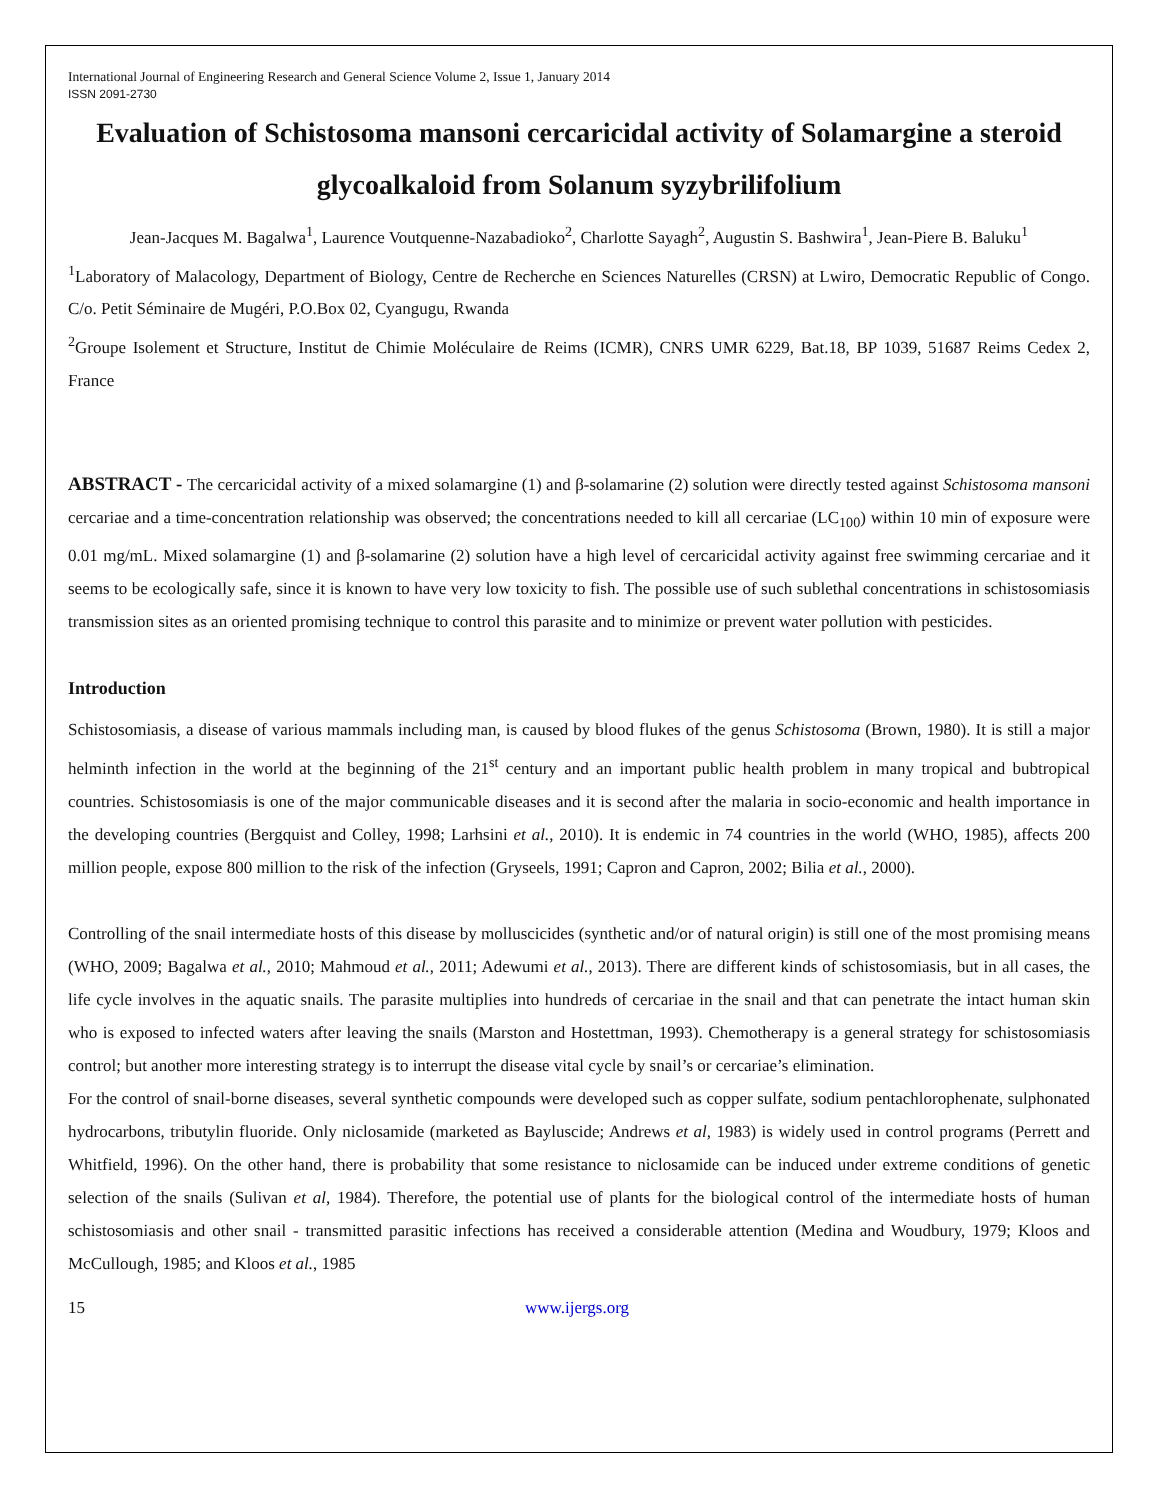International Journal of Engineering Research and General Science Volume 2, Issue 1, January 2014
ISSN 2091-2730
Evaluation of Schistosoma mansoni cercaricidal activity of Solamargine a steroid glycoalkaloid from Solanum syzybrilifolium
Jean-Jacques M. Bagalwa<sup>1</sup>, Laurence Voutquenne-Nazabadioko<sup>2</sup>, Charlotte Sayagh<sup>2</sup>, Augustin S. Bashwira<sup>1</sup>, Jean-Piere B. Baluku<sup>1</sup>
<sup>1</sup> Laboratory of Malacology, Department of Biology, Centre de Recherche en Sciences Naturelles (CRSN) at Lwiro, Democratic Republic of Congo. C/o. Petit Séminaire de Mugéri, P.O.Box 02, Cyangugu, Rwanda
<sup>2</sup> Groupe Isolement et Structure, Institut de Chimie Moléculaire de Reims (ICMR), CNRS UMR 6229, Bat.18, BP 1039, 51687 Reims Cedex 2, France
ABSTRACT - The cercaricidal activity of a mixed solamargine (1) and β-solamarine (2) solution were directly tested against Schistosoma mansoni cercariae and a time-concentration relationship was observed; the concentrations needed to kill all cercariae (LC<sub>100</sub>) within 10 min of exposure were 0.01 mg/mL. Mixed solamargine (1) and β-solamarine (2) solution have a high level of cercaricidal activity against free swimming cercariae and it seems to be ecologically safe, since it is known to have very low toxicity to fish. The possible use of such sublethal concentrations in schistosomiasis transmission sites as an oriented promising technique to control this parasite and to minimize or prevent water pollution with pesticides.
Introduction
Schistosomiasis, a disease of various mammals including man, is caused by blood flukes of the genus Schistosoma (Brown, 1980). It is still a major helminth infection in the world at the beginning of the 21<sup>st</sup> century and an important public health problem in many tropical and bubtropical countries. Schistosomiasis is one of the major communicable diseases and it is second after the malaria in socio-economic and health importance in the developing countries (Bergquist and Colley, 1998; Larhsini et al., 2010). It is endemic in 74 countries in the world (WHO, 1985), affects 200 million people, expose 800 million to the risk of the infection (Gryseels, 1991; Capron and Capron, 2002; Bilia et al., 2000).
Controlling of the snail intermediate hosts of this disease by molluscicides (synthetic and/or of natural origin) is still one of the most promising means (WHO, 2009; Bagalwa et al., 2010; Mahmoud et al., 2011; Adewumi et al., 2013). There are different kinds of schistosomiasis, but in all cases, the life cycle involves in the aquatic snails. The parasite multiplies into hundreds of cercariae in the snail and that can penetrate the intact human skin who is exposed to infected waters after leaving the snails (Marston and Hostettman, 1993). Chemotherapy is a general strategy for schistosomiasis control; but another more interesting strategy is to interrupt the disease vital cycle by snail’s or cercariae’s elimination.
For the control of snail-borne diseases, several synthetic compounds were developed such as copper sulfate, sodium pentachlorophenate, sulphonated hydrocarbons, tributylin fluoride. Only niclosamide (marketed as Bayluscide; Andrews et al, 1983) is widely used in control programs (Perrett and Whitfield, 1996). On the other hand, there is probability that some resistance to niclosamide can be induced under extreme conditions of genetic selection of the snails (Sulivan et al, 1984). Therefore, the potential use of plants for the biological control of the intermediate hosts of human schistosomiasis and other snail - transmitted parasitic infections has received a considerable attention (Medina and Woudbury, 1979; Kloos and McCullough, 1985; and Kloos et al., 1985
15 www.ijergs.org